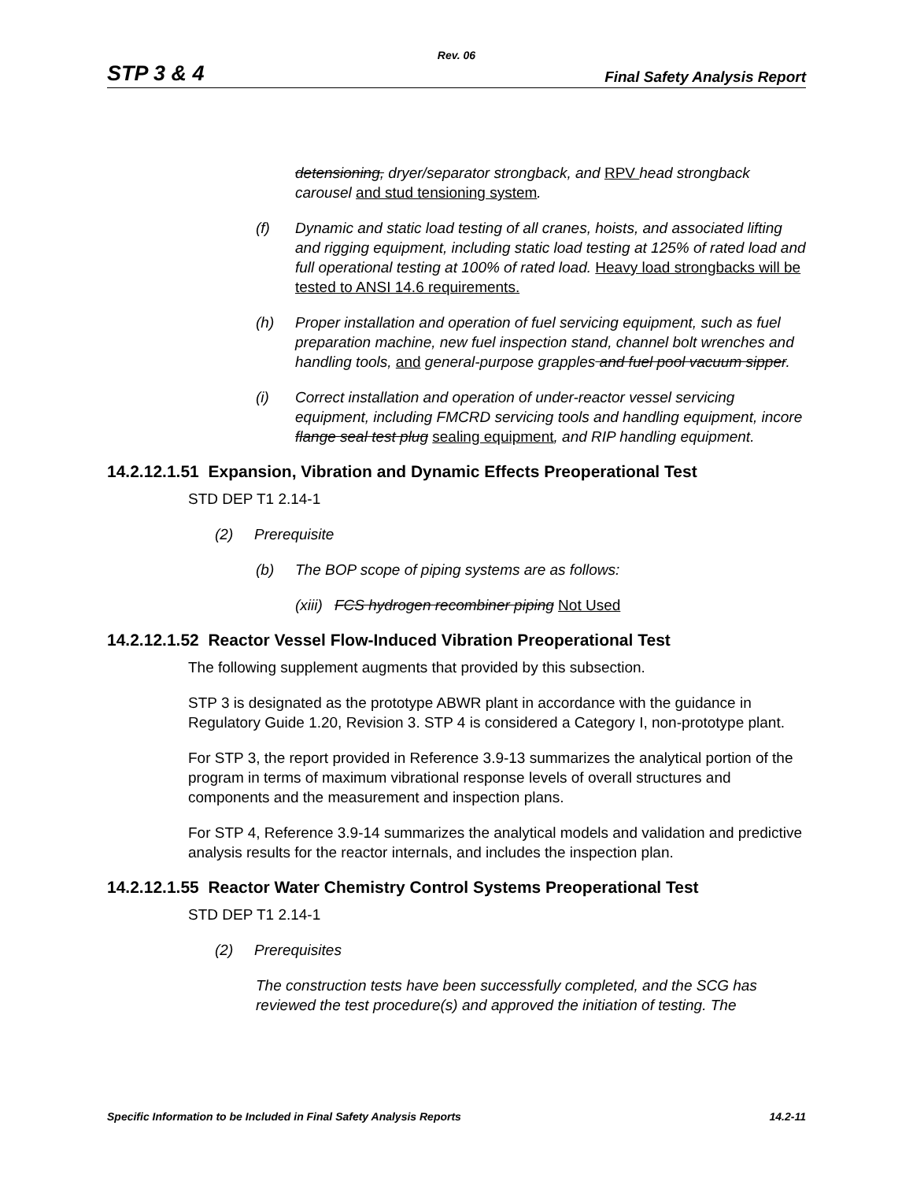Rev. 06
STP 3 & 4 Final Safety Analysis Report
detensioning, dryer/separator strongback, and RPV head strongback carousel and stud tensioning system.
(f) Dynamic and static load testing of all cranes, hoists, and associated lifting and rigging equipment, including static load testing at 125% of rated load and full operational testing at 100% of rated load. Heavy load strongbacks will be tested to ANSI 14.6 requirements.
(h) Proper installation and operation of fuel servicing equipment, such as fuel preparation machine, new fuel inspection stand, channel bolt wrenches and handling tools, and general-purpose grapples and fuel pool vacuum sipper.
(i) Correct installation and operation of under-reactor vessel servicing equipment, including FMCRD servicing tools and handling equipment, incore flange seal test plug sealing equipment, and RIP handling equipment.
14.2.12.1.51 Expansion, Vibration and Dynamic Effects Preoperational Test
STD DEP T1 2.14-1
(2) Prerequisite
(b) The BOP scope of piping systems are as follows:
(xiii)
FCS hydrogen recombiner piping Not Used
14.2.12.1.52 Reactor Vessel Flow-Induced Vibration Preoperational Test
The following supplement augments that provided by this subsection.
STP 3 is designated as the prototype ABWR plant in accordance with the guidance in Regulatory Guide 1.20, Revision 3. STP 4 is considered a Category I, non-prototype plant.
For STP 3, the report provided in Reference 3.9-13 summarizes the analytical portion of the program in terms of maximum vibrational response levels of overall structures and components and the measurement and inspection plans.
For STP 4, Reference 3.9-14 summarizes the analytical models and validation and predictive analysis results for the reactor internals, and includes the inspection plan.
14.2.12.1.55 Reactor Water Chemistry Control Systems Preoperational Test
STD DEP T1 2.14-1
(2) Prerequisites
The construction tests have been successfully completed, and the SCG has reviewed the test procedure(s) and approved the initiation of testing. The
Specific Information to be Included in Final Safety Analysis Reports 14.2-11